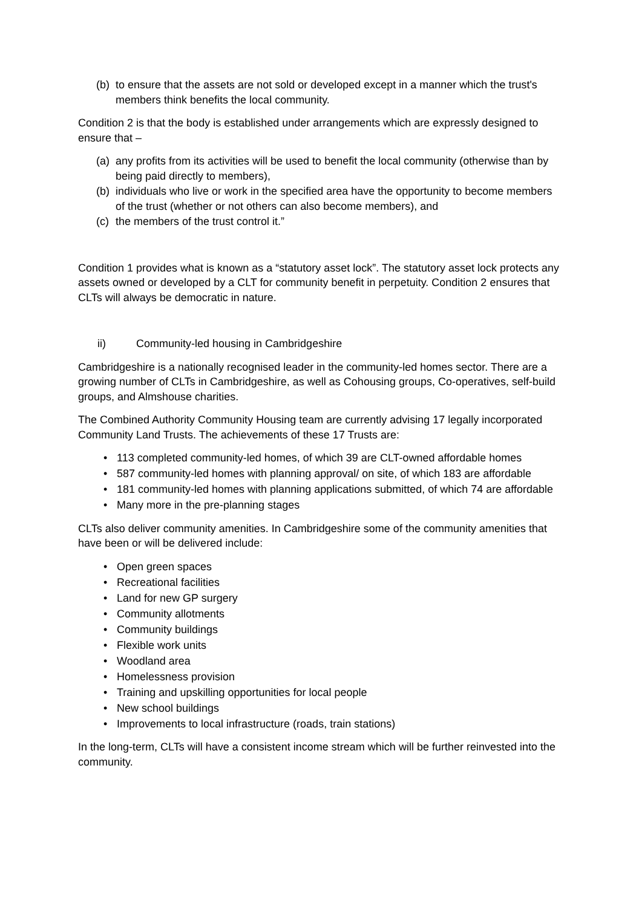(b) to ensure that the assets are not sold or developed except in a manner which the trust's members think benefits the local community.
Condition 2 is that the body is established under arrangements which are expressly designed to ensure that –
(a) any profits from its activities will be used to benefit the local community (otherwise than by being paid directly to members),
(b) individuals who live or work in the specified area have the opportunity to become members of the trust (whether or not others can also become members), and
(c) the members of the trust control it.”
Condition 1 provides what is known as a “statutory asset lock”. The statutory asset lock protects any assets owned or developed by a CLT for community benefit in perpetuity. Condition 2 ensures that CLTs will always be democratic in nature.
ii) Community-led housing in Cambridgeshire
Cambridgeshire is a nationally recognised leader in the community-led homes sector. There are a growing number of CLTs in Cambridgeshire, as well as Cohousing groups, Co-operatives, self-build groups, and Almshouse charities.
The Combined Authority Community Housing team are currently advising 17 legally incorporated Community Land Trusts. The achievements of these 17 Trusts are:
• 113 completed community-led homes, of which 39 are CLT-owned affordable homes
• 587 community-led homes with planning approval/ on site, of which 183 are affordable
• 181 community-led homes with planning applications submitted, of which 74 are affordable
• Many more in the pre-planning stages
CLTs also deliver community amenities. In Cambridgeshire some of the community amenities that have been or will be delivered include:
• Open green spaces
• Recreational facilities
• Land for new GP surgery
• Community allotments
• Community buildings
• Flexible work units
• Woodland area
• Homelessness provision
• Training and upskilling opportunities for local people
• New school buildings
• Improvements to local infrastructure (roads, train stations)
In the long-term, CLTs will have a consistent income stream which will be further reinvested into the community.